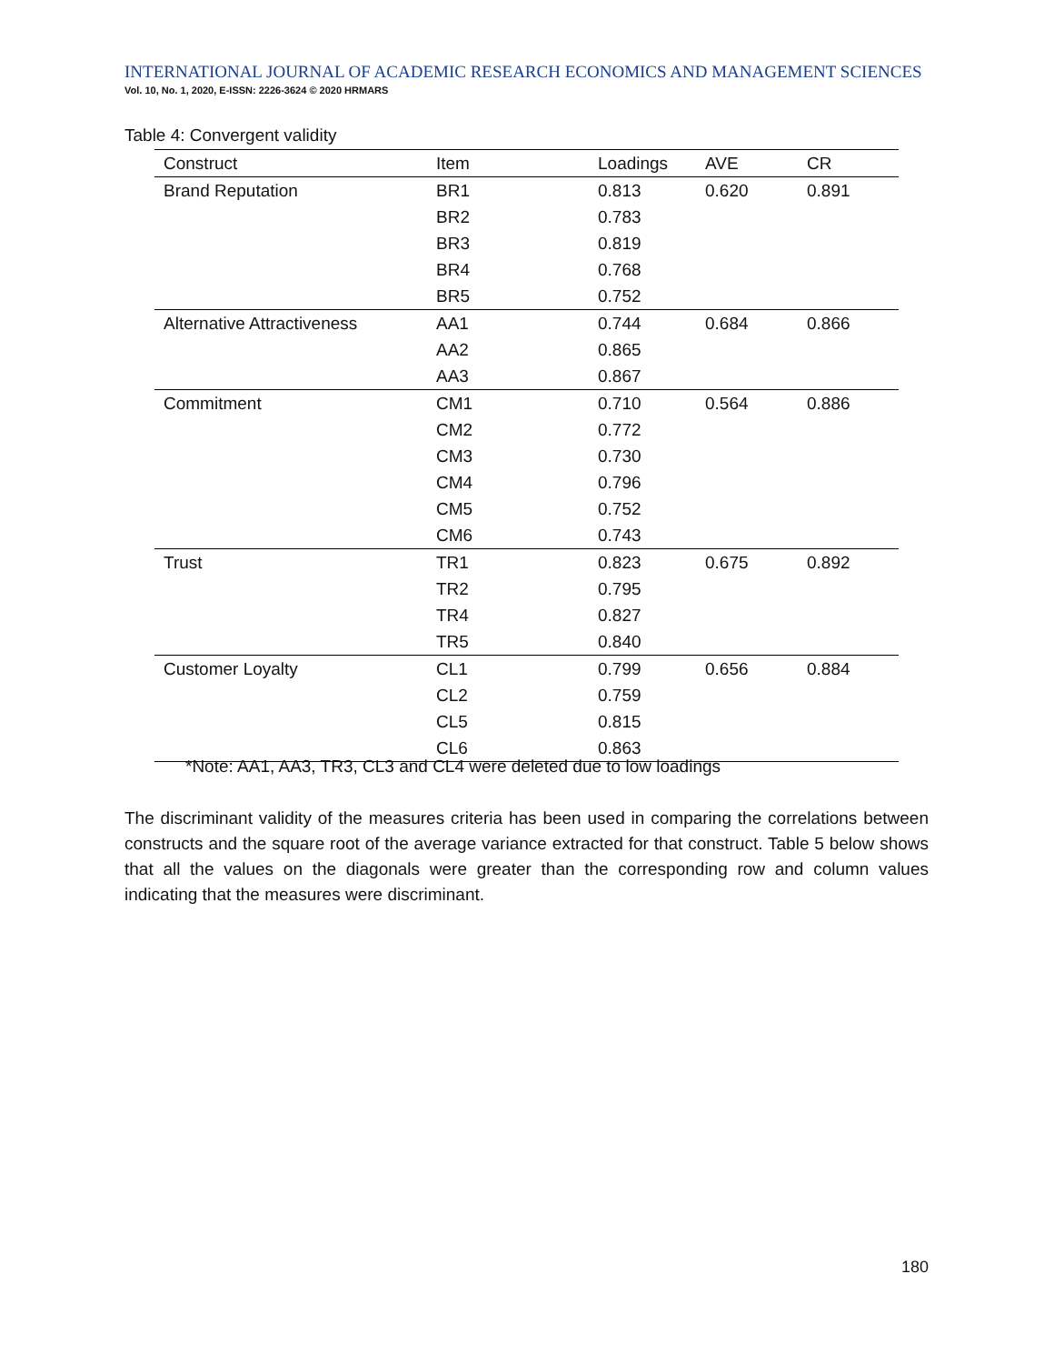INTERNATIONAL JOURNAL OF ACADEMIC RESEARCH ECONOMICS AND MANAGEMENT SCIENCES
Vol. 10, No. 1, 2020, E-ISSN: 2226-3624 © 2020 HRMARS
Table 4: Convergent validity
| Construct | Item | Loadings | AVE | CR |
| --- | --- | --- | --- | --- |
| Brand Reputation | BR1 | 0.813 | 0.620 | 0.891 |
| | BR2 | 0.783 | | |
| | BR3 | 0.819 | | |
| | BR4 | 0.768 | | |
| | BR5 | 0.752 | | |
| Alternative Attractiveness | AA1 | 0.744 | 0.684 | 0.866 |
| | AA2 | 0.865 | | |
| | AA3 | 0.867 | | |
| Commitment | CM1 | 0.710 | 0.564 | 0.886 |
| | CM2 | 0.772 | | |
| | CM3 | 0.730 | | |
| | CM4 | 0.796 | | |
| | CM5 | 0.752 | | |
| | CM6 | 0.743 | | |
| Trust | TR1 | 0.823 | 0.675 | 0.892 |
| | TR2 | 0.795 | | |
| | TR4 | 0.827 | | |
| | TR5 | 0.840 | | |
| Customer Loyalty | CL1 | 0.799 | 0.656 | 0.884 |
| | CL2 | 0.759 | | |
| | CL5 | 0.815 | | |
| | CL6 | 0.863 | | |
*Note: AA1, AA3, TR3, CL3 and CL4 were deleted due to low loadings
The discriminant validity of the measures criteria has been used in comparing the correlations between constructs and the square root of the average variance extracted for that construct. Table 5 below shows that all the values on the diagonals were greater than the corresponding row and column values indicating that the measures were discriminant.
180